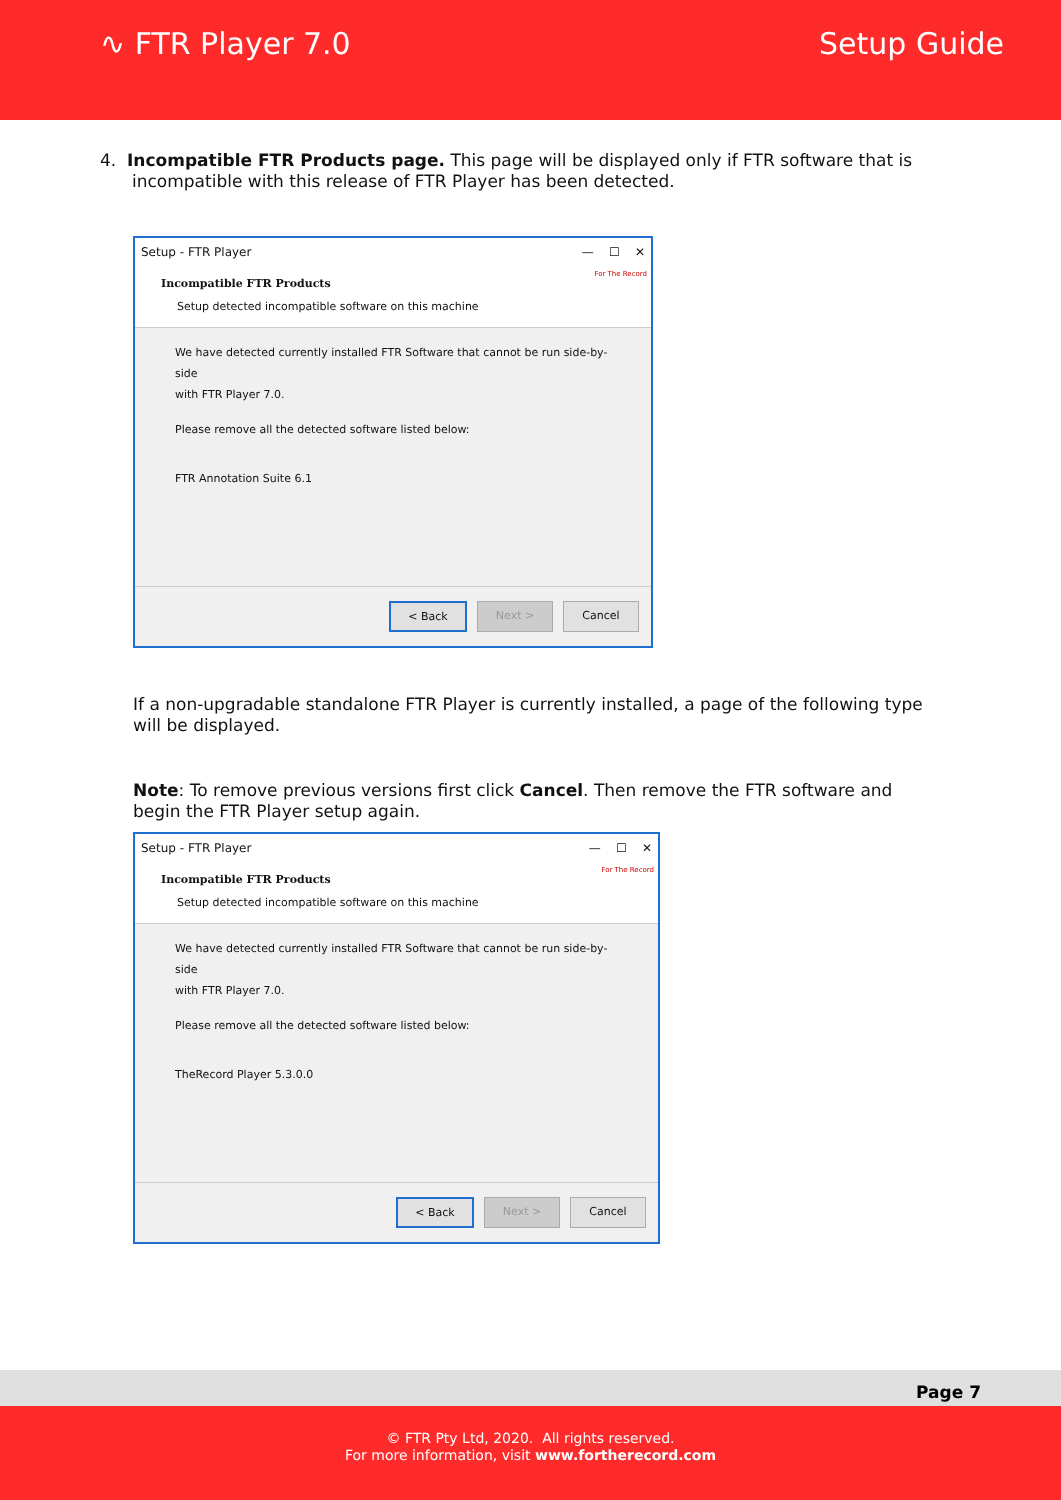∿ FTR Player 7.0 Setup Guide
4. Incompatible FTR Products page. This page will be displayed only if FTR software that is
incompatible with this release of FTR Player has been detected.
Setup - FTR Player — ☐ ✕
Incompatible FTR Products
Setup detected incompatible software on this machine
For The Record
We have detected currently installed FTR Software that cannot be run side-by-side
with FTR Player 7.0.
Please remove all the detected software listed below:
FTR Annotation Suite 6.1
< Back Next > Cancel
If a non-upgradable standalone FTR Player is currently installed, a page of the following type will be displayed.
Note: To remove previous versions first click Cancel. Then remove the FTR software and begin the FTR Player setup again.
Setup - FTR Player — ☐ ✕
Incompatible FTR Products
Setup detected incompatible software on this machine
For The Record
We have detected currently installed FTR Software that cannot be run side-by-side
with FTR Player 7.0.
Please remove all the detected software listed below:
TheRecord Player 5.3.0.0
< Back Next > Cancel
Page 7
© FTR Pty Ltd, 2020. All rights reserved.
For more information, visit www.fortherecord.com